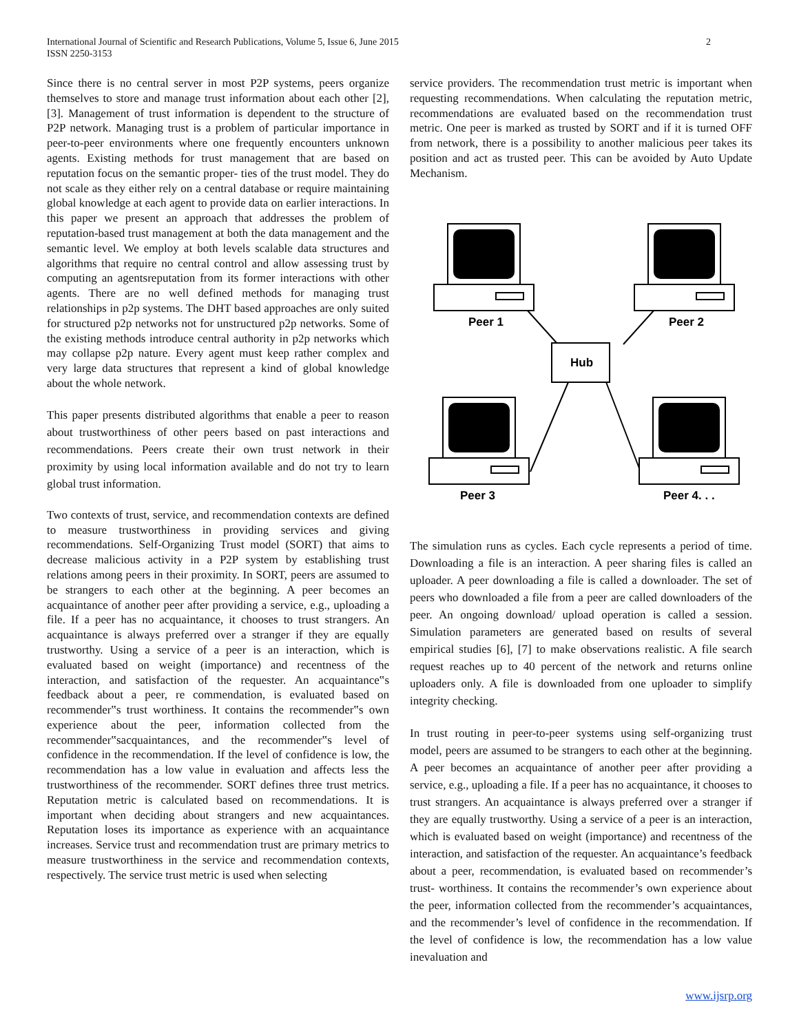International Journal of Scientific and Research Publications, Volume 5, Issue 6, June 2015
ISSN 2250-3153
2
Since there is no central server in most P2P systems, peers organize themselves to store and manage trust information about each other [2], [3]. Management of trust information is dependent to the structure of P2P network. Managing trust is a problem of particular importance in peer-to-peer environments where one frequently encounters unknown agents. Existing methods for trust management that are based on reputation focus on the semantic proper- ties of the trust model. They do not scale as they either rely on a central database or require maintaining global knowledge at each agent to provide data on earlier interactions. In this paper we present an approach that addresses the problem of reputation-based trust management at both the data management and the semantic level. We employ at both levels scalable data structures and algorithms that require no central control and allow assessing trust by computing an agentsreputation from its former interactions with other agents. There are no well defined methods for managing trust relationships in p2p systems. The DHT based approaches are only suited for structured p2p networks not for unstructured p2p networks. Some of the existing methods introduce central authority in p2p networks which may collapse p2p nature. Every agent must keep rather complex and very large data structures that represent a kind of global knowledge about the whole network.
This paper presents distributed algorithms that enable a peer to reason about trustworthiness of other peers based on past interactions and recommendations. Peers create their own trust network in their proximity by using local information available and do not try to learn global trust information.
Two contexts of trust, service, and recommendation contexts are defined to measure trustworthiness in providing services and giving recommendations. Self-Organizing Trust model (SORT) that aims to decrease malicious activity in a P2P system by establishing trust relations among peers in their proximity. In SORT, peers are assumed to be strangers to each other at the beginning. A peer becomes an acquaintance of another peer after providing a service, e.g., uploading a file. If a peer has no acquaintance, it chooses to trust strangers. An acquaintance is always preferred over a stranger if they are equally trustworthy. Using a service of a peer is an interaction, which is evaluated based on weight (importance) and recentness of the interaction, and satisfaction of the requester. An acquaintance‟s feedback about a peer, re commendation, is evaluated based on recommender‟s trust worthiness. It contains the recommender‟s own experience about the peer, information collected from the recommender‟sacquaintances, and the recommender‟s level of confidence in the recommendation. If the level of confidence is low, the recommendation has a low value in evaluation and affects less the trustworthiness of the recommender. SORT defines three trust metrics. Reputation metric is calculated based on recommendations. It is important when deciding about strangers and new acquaintances. Reputation loses its importance as experience with an acquaintance increases. Service trust and recommendation trust are primary metrics to measure trustworthiness in the service and recommendation contexts, respectively. The service trust metric is used when selecting
service providers. The recommendation trust metric is important when requesting recommendations. When calculating the reputation metric, recommendations are evaluated based on the recommendation trust metric. One peer is marked as trusted by SORT and if it is turned OFF from network, there is a possibility to another malicious peer takes its position and act as trusted peer. This can be avoided by Auto Update Mechanism.
Peer 1
Peer 2
Peer 3
Peer 4. . .
Hub
The simulation runs as cycles. Each cycle represents a period of time. Downloading a file is an interaction. A peer sharing files is called an uploader. A peer downloading a file is called a downloader. The set of peers who downloaded a file from a peer are called downloaders of the peer. An ongoing download/ upload operation is called a session. Simulation parameters are generated based on results of several empirical studies [6], [7] to make observations realistic. A file search request reaches up to 40 percent of the network and returns online uploaders only. A file is downloaded from one uploader to simplify integrity checking.
In trust routing in peer-to-peer systems using self-organizing trust model, peers are assumed to be strangers to each other at the beginning. A peer becomes an acquaintance of another peer after providing a service, e.g., uploading a file. If a peer has no acquaintance, it chooses to trust strangers. An acquaintance is always preferred over a stranger if they are equally trustworthy. Using a service of a peer is an interaction, which is evaluated based on weight (importance) and recentness of the interaction, and satisfaction of the requester. An acquaintance’s feedback about a peer, recommendation, is evaluated based on recommender’s trust- worthiness. It contains the recommender’s own experience about the peer, information collected from the recommender’s acquaintances, and the recommender’s level of confidence in the recommendation. If the level of confidence is low, the recommendation has a low value inevaluation and
www.ijsrp.org